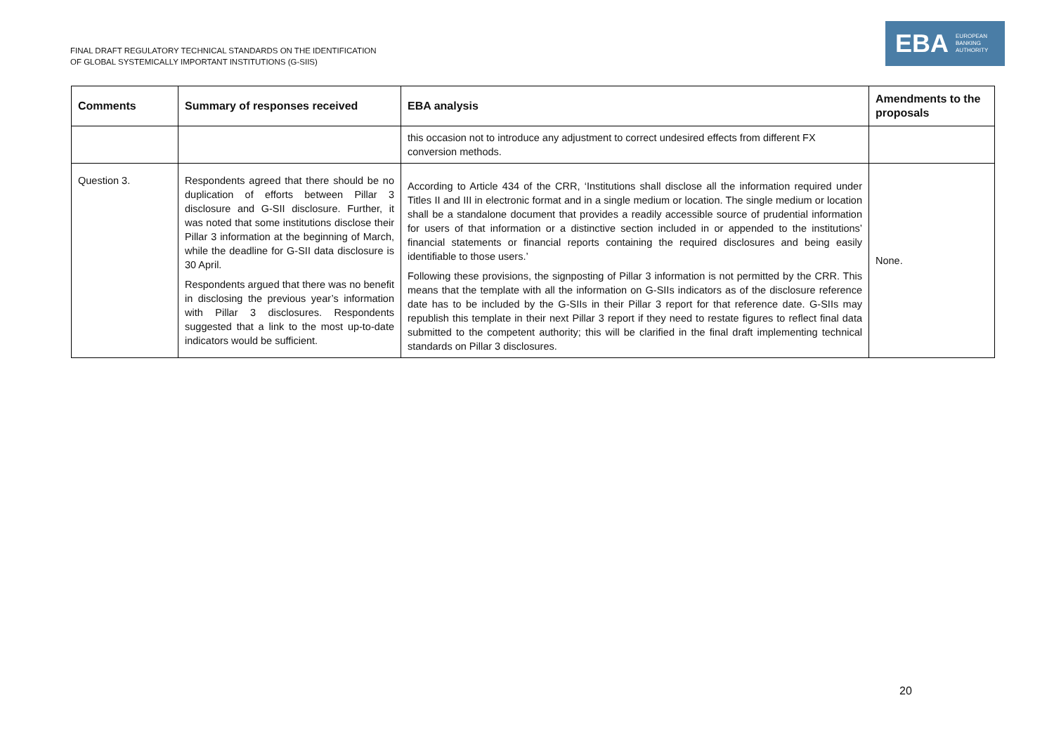FINAL DRAFT REGULATORY TECHNICAL STANDARDS ON THE IDENTIFICATION
OF GLOBAL SYSTEMICALLY IMPORTANT INSTITUTIONS (G-SIIS)
EBA EUROPEAN
BANKING
AUTHORITY
| Comments | Summary of responses received | EBA analysis | Amendments to the proposals |
| --- | --- | --- | --- |
| | | this occasion not to introduce any adjustment to correct undesired effects from different FX conversion methods. | |
| Question 3. | Respondents agreed that there should be no duplication of efforts between Pillar 3 disclosure and G-SII disclosure. Further, it was noted that some institutions disclose their Pillar 3 information at the beginning of March, while the deadline for G-SII data disclosure is 30 April. Respondents argued that there was no benefit in disclosing the previous year’s information with Pillar 3 disclosures. Respondents suggested that a link to the most up-to-date indicators would be sufficient. | According to Article 434 of the CRR, ‘Institutions shall disclose all the information required under Titles II and III in electronic format and in a single medium or location. The single medium or location shall be a standalone document that provides a readily accessible source of prudential information for users of that information or a distinctive section included in or appended to the institutions’ financial statements or financial reports containing the required disclosures and being easily identifiable to those users.’ Following these provisions, the signposting of Pillar 3 information is not permitted by the CRR. This means that the template with all the information on G-SIIs indicators as of the disclosure reference date has to be included by the G-SIIs in their Pillar 3 report for that reference date. G-SIIs may republish this template in their next Pillar 3 report if they need to restate figures to reflect final data submitted to the competent authority; this will be clarified in the final draft implementing technical standards on Pillar 3 disclosures. | None. |
20